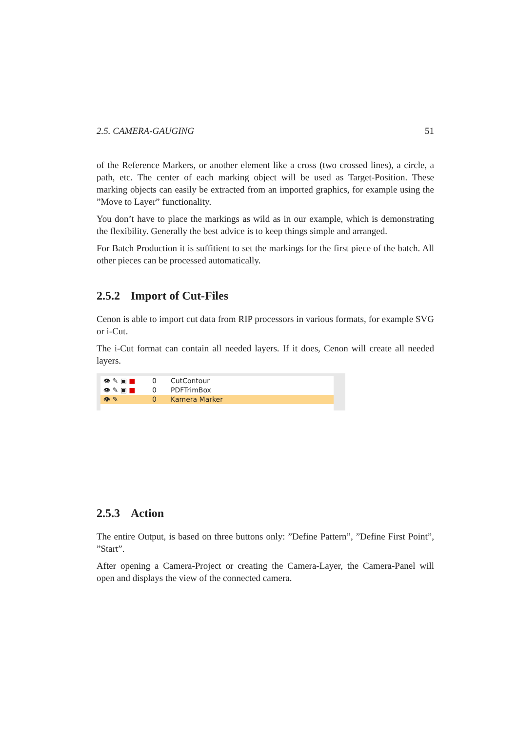2.5. CAMERA-GAUGING 51
of the Reference Markers, or another element like a cross (two crossed lines), a circle, a path, etc. The center of each marking object will be used as Target-Position. These marking objects can easily be extracted from an imported graphics, for example using the ”Move to Layer” functionality.
You don’t have to place the markings as wild as in our example, which is demonstrating the flexibility. Generally the best advice is to keep things simple and arranged.
For Batch Production it is suffitient to set the markings for the first piece of the batch. All other pieces can be processed automatically.
2.5.2 Import of Cut-Files
Cenon is able to import cut data from RIP processors in various formats, for example SVG or i-Cut.
The i-Cut format can contain all needed layers. If it does, Cenon will create all needed layers.
👁 ✎ ▣ ■ 0 CutContour
👁 ✎ ▣ ■ 0 PDFTrimBox
👁 ✎ 0 Kamera Marker
2.5.3 Action
The entire Output, is based on three buttons only: ”Define Pattern”, ”Define First Point”, ”Start”.
After opening a Camera-Project or creating the Camera-Layer, the Camera-Panel will open and displays the view of the connected camera.